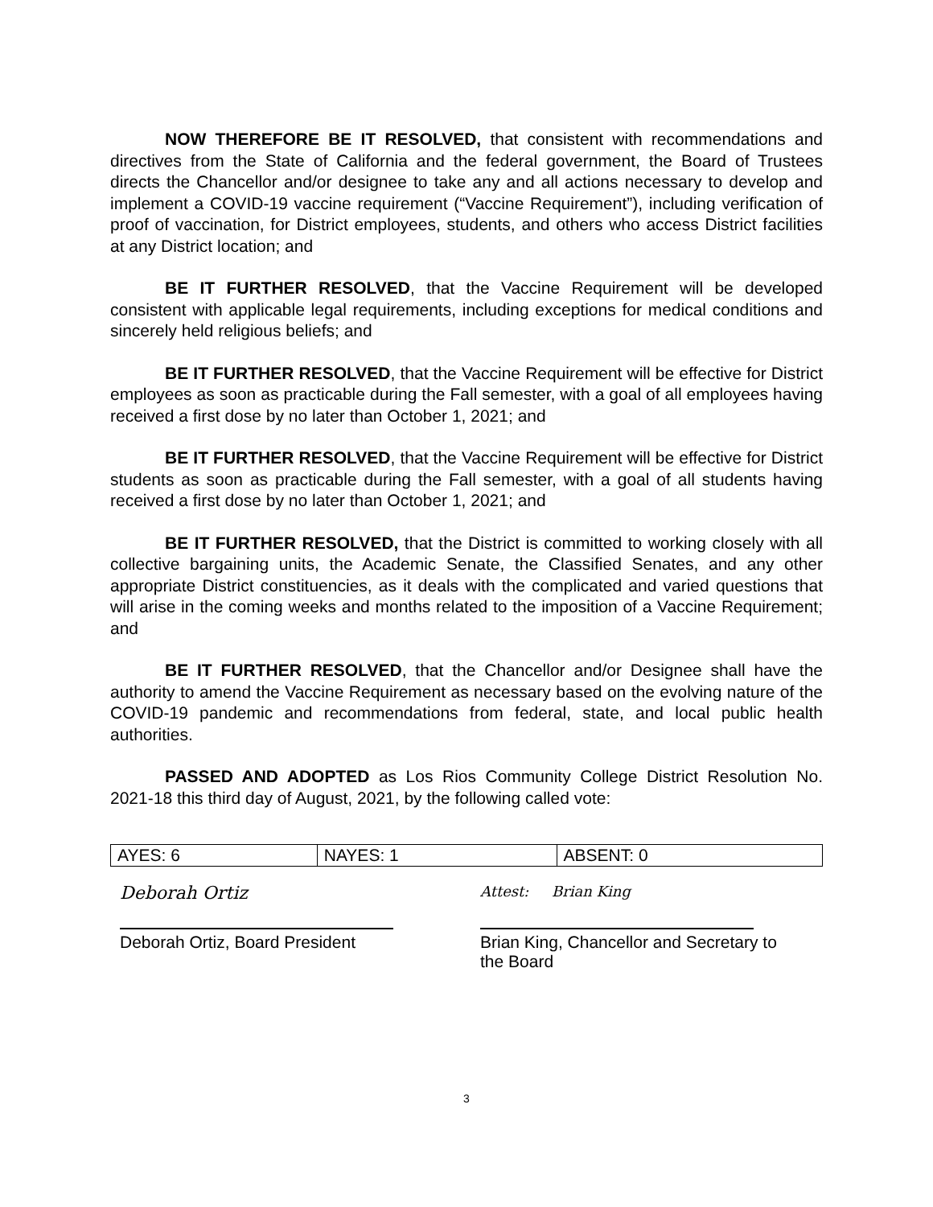NOW THEREFORE BE IT RESOLVED, that consistent with recommendations and directives from the State of California and the federal government, the Board of Trustees directs the Chancellor and/or designee to take any and all actions necessary to develop and implement a COVID-19 vaccine requirement (“Vaccine Requirement”), including verification of proof of vaccination, for District employees, students, and others who access District facilities at any District location; and
BE IT FURTHER RESOLVED, that the Vaccine Requirement will be developed consistent with applicable legal requirements, including exceptions for medical conditions and sincerely held religious beliefs; and
BE IT FURTHER RESOLVED, that the Vaccine Requirement will be effective for District employees as soon as practicable during the Fall semester, with a goal of all employees having received a first dose by no later than October 1, 2021; and
BE IT FURTHER RESOLVED, that the Vaccine Requirement will be effective for District students as soon as practicable during the Fall semester, with a goal of all students having received a first dose by no later than October 1, 2021; and
BE IT FURTHER RESOLVED, that the District is committed to working closely with all collective bargaining units, the Academic Senate, the Classified Senates, and any other appropriate District constituencies, as it deals with the complicated and varied questions that will arise in the coming weeks and months related to the imposition of a Vaccine Requirement; and
BE IT FURTHER RESOLVED, that the Chancellor and/or Designee shall have the authority to amend the Vaccine Requirement as necessary based on the evolving nature of the COVID-19 pandemic and recommendations from federal, state, and local public health authorities.
PASSED AND ADOPTED as Los Rios Community College District Resolution No. 2021-18 this third day of August, 2021, by the following called vote:
| AYES: 6 | NAYES: 1 | ABSENT: 0 |
Deborah Ortiz
Deborah Ortiz, Board President
Attest: Brian King
Brian King, Chancellor and Secretary to the Board
3